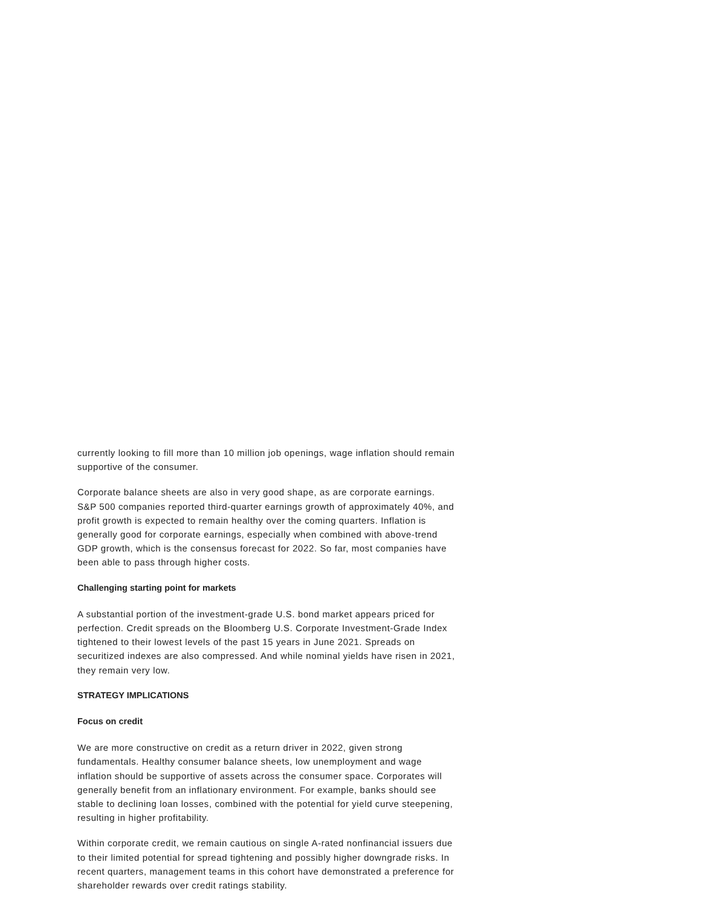currently looking to fill more than 10 million job openings, wage inflation should remain supportive of the consumer.
Corporate balance sheets are also in very good shape, as are corporate earnings. S&P 500 companies reported third-quarter earnings growth of approximately 40%, and profit growth is expected to remain healthy over the coming quarters. Inflation is generally good for corporate earnings, especially when combined with above-trend GDP growth, which is the consensus forecast for 2022. So far, most companies have been able to pass through higher costs.
Challenging starting point for markets
A substantial portion of the investment-grade U.S. bond market appears priced for perfection. Credit spreads on the Bloomberg U.S. Corporate Investment-Grade Index tightened to their lowest levels of the past 15 years in June 2021. Spreads on securitized indexes are also compressed. And while nominal yields have risen in 2021, they remain very low.
STRATEGY IMPLICATIONS
Focus on credit
We are more constructive on credit as a return driver in 2022, given strong fundamentals. Healthy consumer balance sheets, low unemployment and wage inflation should be supportive of assets across the consumer space. Corporates will generally benefit from an inflationary environment. For example, banks should see stable to declining loan losses, combined with the potential for yield curve steepening, resulting in higher profitability.
Within corporate credit, we remain cautious on single A-rated nonfinancial issuers due to their limited potential for spread tightening and possibly higher downgrade risks. In recent quarters, management teams in this cohort have demonstrated a preference for shareholder rewards over credit ratings stability.